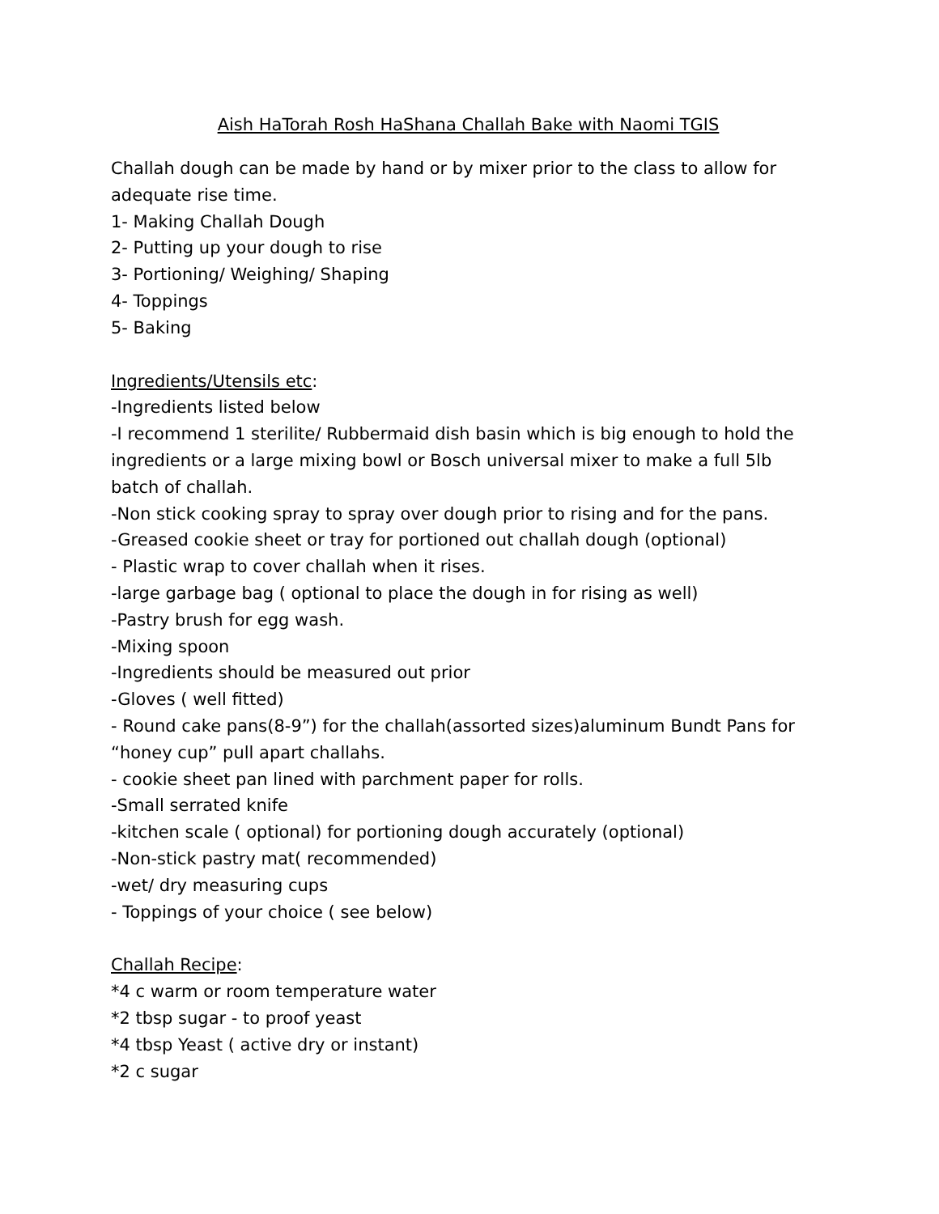Aish HaTorah Rosh HaShana Challah Bake with Naomi TGIS
Challah dough can be made by hand or by mixer prior to the class to allow for adequate rise time.
1- Making Challah Dough
2- Putting up your dough to rise
3- Portioning/ Weighing/ Shaping
4- Toppings
5- Baking
Ingredients/Utensils etc:
-Ingredients listed below
-I recommend 1 sterilite/ Rubbermaid dish basin which is big enough to hold the ingredients or a large mixing bowl or Bosch universal mixer to make a full 5lb batch of challah.
-Non stick cooking spray to spray over dough prior to rising and for the pans.
-Greased cookie sheet or tray for portioned out challah dough (optional)
- Plastic wrap to cover challah when it rises.
-large garbage bag ( optional to place the dough in for rising as well)
-Pastry brush for egg wash.
-Mixing spoon
-Ingredients should be measured out prior
-Gloves ( well fitted)
- Round cake pans(8-9”) for the challah(assorted sizes)aluminum Bundt Pans for “honey cup” pull apart challahs.
- cookie sheet pan lined with parchment paper for rolls.
-Small serrated knife
-kitchen scale ( optional) for portioning dough accurately (optional)
-Non-stick pastry mat( recommended)
-wet/ dry measuring cups
- Toppings of your choice ( see below)
Challah Recipe:
*4 c warm or room temperature water
*2 tbsp sugar - to proof yeast
*4 tbsp Yeast ( active dry or instant)
*2 c sugar